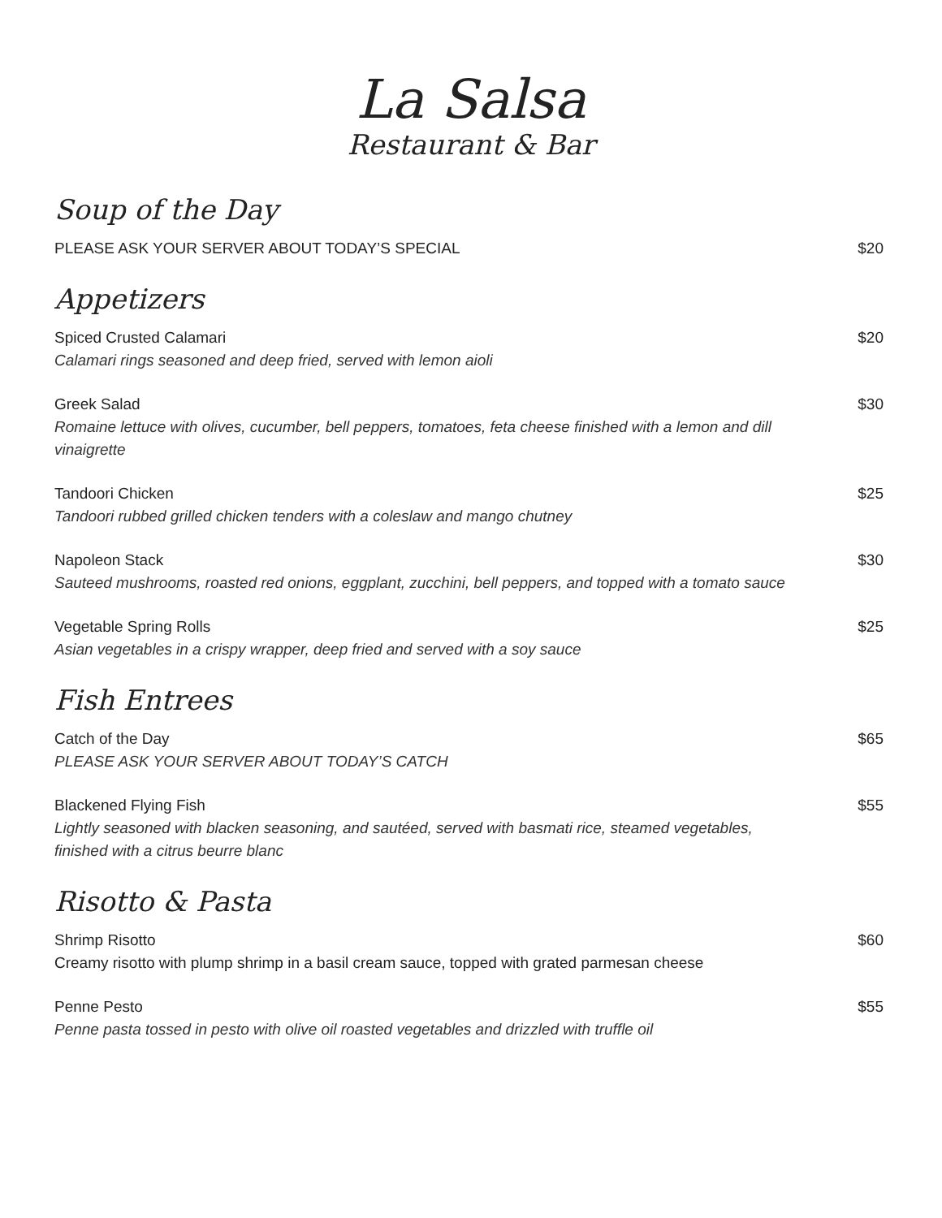La Salsa
Restaurant & Bar
Soup of the Day
PLEASE ASK YOUR SERVER ABOUT TODAY’S SPECIAL $20
Appetizers
Spiced Crusted Calamari
Calamari rings seasoned and deep fried, served with lemon aioli
$20
Greek Salad
Romaine lettuce with olives, cucumber, bell peppers, tomatoes, feta cheese finished with a lemon and dill vinaigrette
$30
Tandoori Chicken
Tandoori rubbed grilled chicken tenders with a coleslaw and mango chutney
$25
Napoleon Stack
Sauteed mushrooms, roasted red onions, eggplant, zucchini, bell peppers, and topped with a tomato sauce
$30
Vegetable Spring Rolls
Asian vegetables in a crispy wrapper, deep fried and served with a soy sauce
$25
Fish Entrees
Catch of the Day
PLEASE ASK YOUR SERVER ABOUT TODAY’S CATCH
$65
Blackened Flying Fish
Lightly seasoned with blacken seasoning, and sautéed, served with basmati rice, steamed vegetables, finished with a citrus beurre blanc
$55
Risotto & Pasta
Shrimp Risotto
Creamy risotto with plump shrimp in a basil cream sauce, topped with grated parmesan cheese
$60
Penne Pesto
Penne pasta tossed in pesto with olive oil roasted vegetables and drizzled with truffle oil
$55